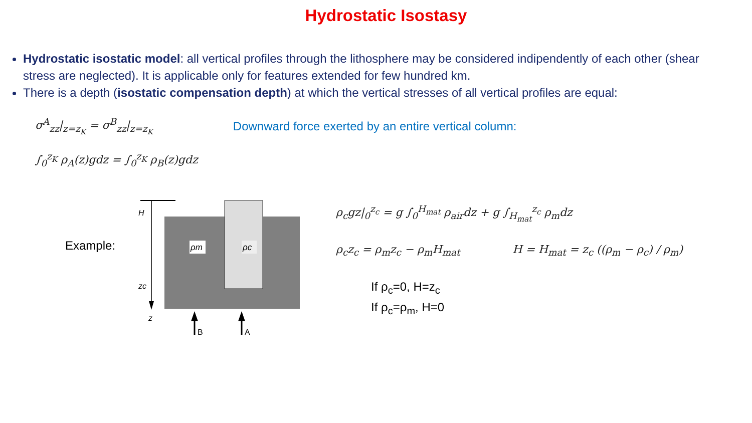Hydrostatic Isostasy
Hydrostatic isostatic model: all vertical profiles through the lithosphere may be considered indipendently of each other (shear stress are neglected). It is applicable only for features extended for few hundred km.
There is a depth (isostatic compensation depth) at which the vertical stresses of all vertical profiles are equal:
σ<sup>A</sup><sub>zz</sub>|<sub>z=z<sub>K</sub></sub> = σ<sup>B</sup><sub>zz</sub>|<sub>z=z<sub>K</sub></sub> Downward force exerted by an entire vertical column:
∫<sub>0</sub><sup>z<sub>K</sub></sup> ρ<sub>A</sub>(z)gdz = ∫<sub>0</sub><sup>z<sub>K</sub></sup> ρ<sub>B</sub>(z)gdz
Example:
H
zc
z
ρm
ρc
B
A
ρ<sub>c</sub>gz|<sub>0</sub><sup>z<sub>c</sub></sup> = g ∫<sub>0</sub><sup>H<sub>mat</sub></sup> ρ<sub>air</sub>dz + g ∫<sub>H<sub>mat</sub></sub><sup>z<sub>c</sub></sup> ρ<sub>m</sub>dz
ρ<sub>c</sub>z<sub>c</sub> = ρ<sub>m</sub>z<sub>c</sub> − ρ<sub>m</sub>H<sub>mat</sub> H = H<sub>mat</sub> = z<sub>c</sub> ((ρ<sub>m</sub> − ρ<sub>c</sub>) / ρ<sub>m</sub>)
If ρ<sub>c</sub>=0, H=z<sub>c</sub>
If ρ<sub>c</sub>=ρ<sub>m</sub>, H=0